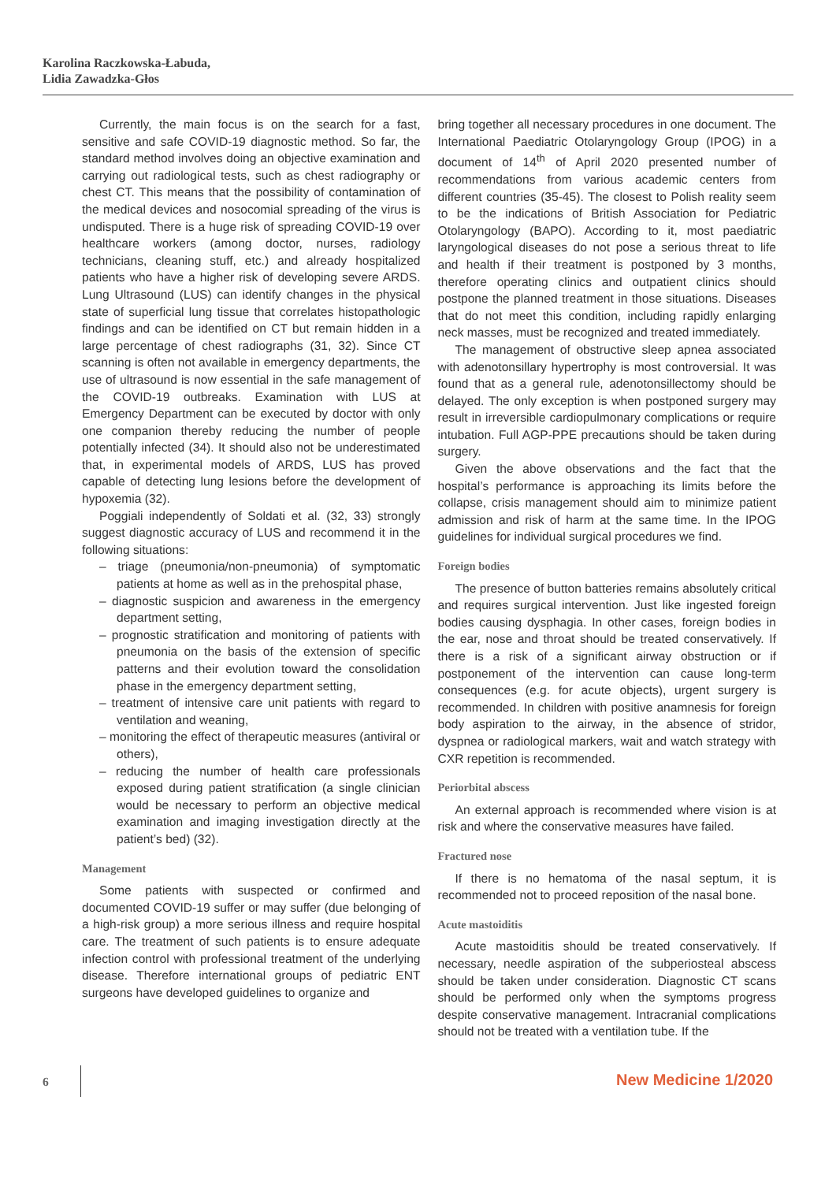Karolina Raczkowska-Łabuda,
Lidia Zawadzka-Głos
Currently, the main focus is on the search for a fast, sensitive and safe COVID-19 diagnostic method. So far, the standard method involves doing an objective examination and carrying out radiological tests, such as chest radiography or chest CT. This means that the possibility of contamination of the medical devices and nosocomial spreading of the virus is undisputed. There is a huge risk of spreading COVID-19 over healthcare workers (among doctor, nurses, radiology technicians, cleaning stuff, etc.) and already hospitalized patients who have a higher risk of developing severe ARDS. Lung Ultrasound (LUS) can identify changes in the physical state of superficial lung tissue that correlates histopathologic findings and can be identified on CT but remain hidden in a large percentage of chest radiographs (31, 32). Since CT scanning is often not available in emergency departments, the use of ultrasound is now essential in the safe management of the COVID-19 outbreaks. Examination with LUS at Emergency Department can be executed by doctor with only one companion thereby reducing the number of people potentially infected (34). It should also not be underestimated that, in experimental models of ARDS, LUS has proved capable of detecting lung lesions before the development of hypoxemia (32).
Poggiali independently of Soldati et al. (32, 33) strongly suggest diagnostic accuracy of LUS and recommend it in the following situations:
– triage (pneumonia/non-pneumonia) of symptomatic patients at home as well as in the prehospital phase,
– diagnostic suspicion and awareness in the emergency department setting,
– prognostic stratification and monitoring of patients with pneumonia on the basis of the extension of specific patterns and their evolution toward the consolidation phase in the emergency department setting,
– treatment of intensive care unit patients with regard to ventilation and weaning,
– monitoring the effect of therapeutic measures (antiviral or others),
– reducing the number of health care professionals exposed during patient stratification (a single clinician would be necessary to perform an objective medical examination and imaging investigation directly at the patient’s bed) (32).
Management
Some patients with suspected or confirmed and documented COVID-19 suffer or may suffer (due belonging of a high-risk group) a more serious illness and require hospital care. The treatment of such patients is to ensure adequate infection control with professional treatment of the underlying disease. Therefore international groups of pediatric ENT surgeons have developed guidelines to organize and
bring together all necessary procedures in one document. The International Paediatric Otolaryngology Group (IPOG) in a document of 14<sup>th</sup> of April 2020 presented number of recommendations from various academic centers from different countries (35-45). The closest to Polish reality seem to be the indications of British Association for Pediatric Otolaryngology (BAPO). According to it, most paediatric laryngological diseases do not pose a serious threat to life and health if their treatment is postponed by 3 months, therefore operating clinics and outpatient clinics should postpone the planned treatment in those situations. Diseases that do not meet this condition, including rapidly enlarging neck masses, must be recognized and treated immediately.
The management of obstructive sleep apnea associated with adenotonsillary hypertrophy is most controversial. It was found that as a general rule, adenotonsillectomy should be delayed. The only exception is when postponed surgery may result in irreversible cardiopulmonary complications or require intubation. Full AGP-PPE precautions should be taken during surgery.
Given the above observations and the fact that the hospital’s performance is approaching its limits before the collapse, crisis management should aim to minimize patient admission and risk of harm at the same time. In the IPOG guidelines for individual surgical procedures we find.
Foreign bodies
The presence of button batteries remains absolutely critical and requires surgical intervention. Just like ingested foreign bodies causing dysphagia. In other cases, foreign bodies in the ear, nose and throat should be treated conservatively. If there is a risk of a significant airway obstruction or if postponement of the intervention can cause long-term consequences (e.g. for acute objects), urgent surgery is recommended. In children with positive anamnesis for foreign body aspiration to the airway, in the absence of stridor, dyspnea or radiological markers, wait and watch strategy with CXR repetition is recommended.
Periorbital abscess
An external approach is recommended where vision is at risk and where the conservative measures have failed.
Fractured nose
If there is no hematoma of the nasal septum, it is recommended not to proceed reposition of the nasal bone.
Acute mastoiditis
Acute mastoiditis should be treated conservatively. If necessary, needle aspiration of the subperiosteal abscess should be taken under consideration. Diagnostic CT scans should be performed only when the symptoms progress despite conservative management. Intracranial complications should not be treated with a ventilation tube. If the
6 New Medicine 1/2020